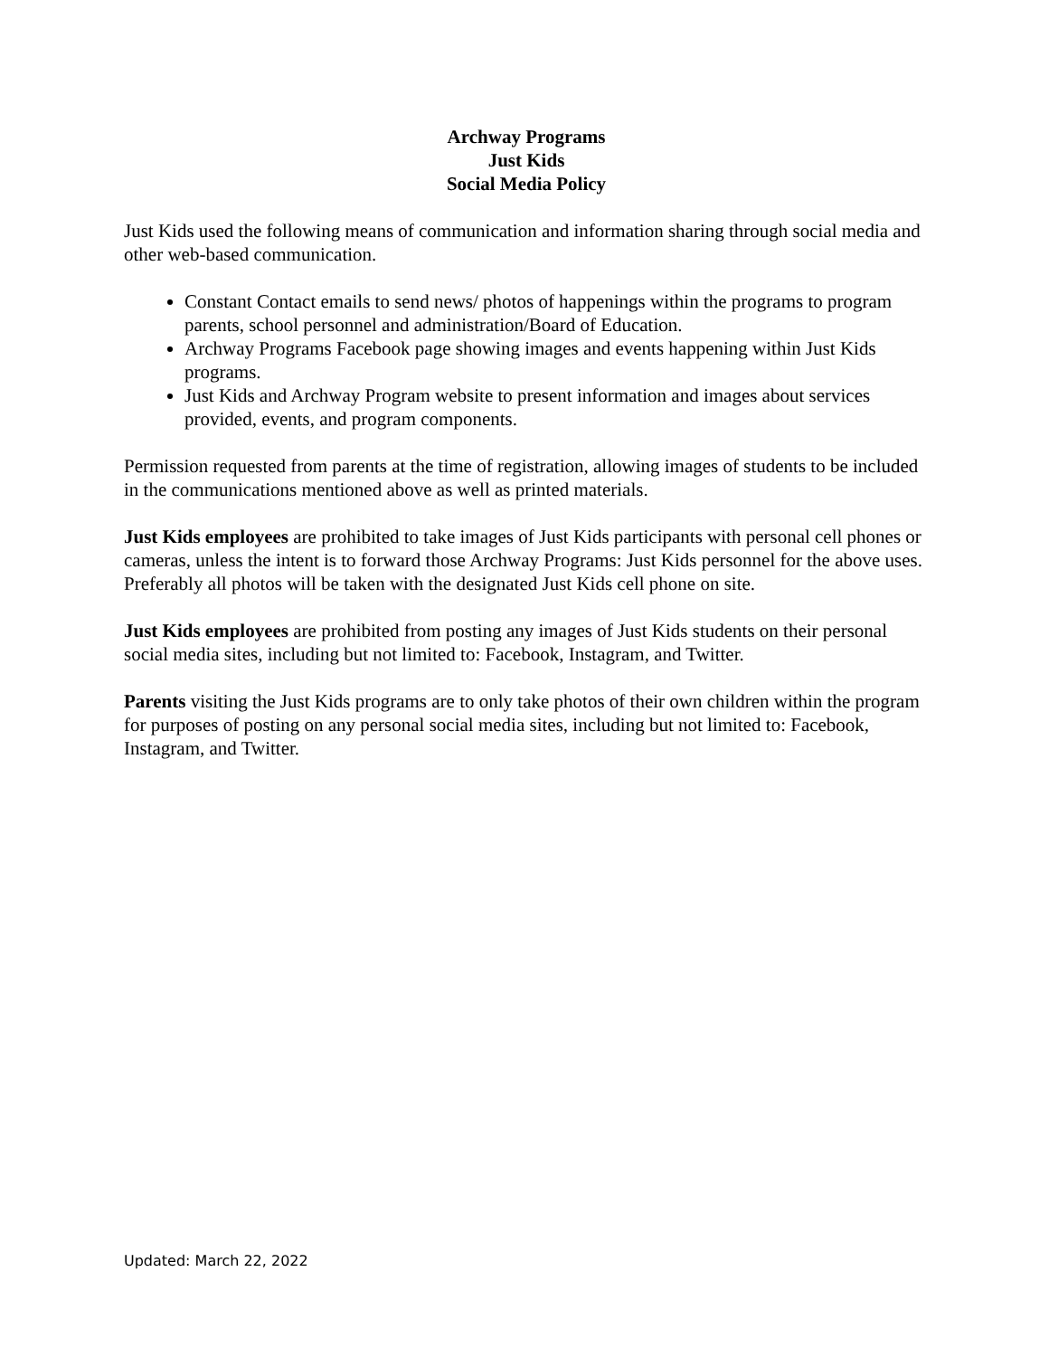Archway Programs
Just Kids
Social Media Policy
Just Kids used the following means of communication and information sharing through social media and other web-based communication.
Constant Contact emails to send news/ photos of happenings within the programs to program parents, school personnel and administration/Board of Education.
Archway Programs Facebook page showing images and events happening within Just Kids programs.
Just Kids and Archway Program website to present information and images about services provided, events, and program components.
Permission requested from parents at the time of registration, allowing images of students to be included in the communications mentioned above as well as printed materials.
Just Kids employees are prohibited to take images of Just Kids participants with personal cell phones or cameras, unless the intent is to forward those Archway Programs: Just Kids personnel for the above uses. Preferably all photos will be taken with the designated Just Kids cell phone on site.
Just Kids employees are prohibited from posting any images of Just Kids students on their personal social media sites, including but not limited to: Facebook, Instagram, and Twitter.
Parents visiting the Just Kids programs are to only take photos of their own children within the program for purposes of posting on any personal social media sites, including but not limited to: Facebook, Instagram, and Twitter.
Updated: March 22, 2022